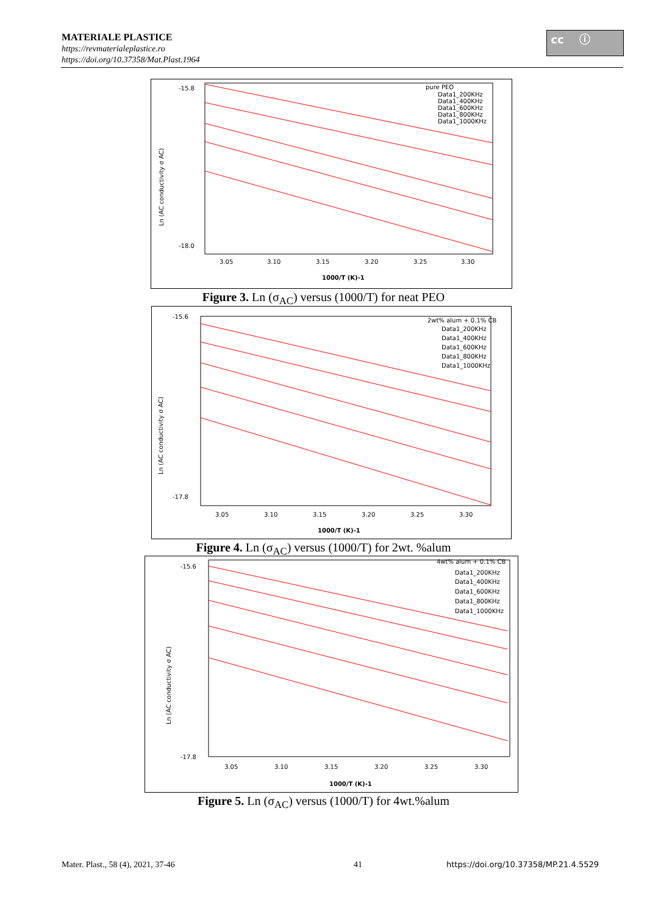MATERIALE PLASTICE
https://revmaterialeplastice.ro
https://doi.org/10.37358/Mat.Plast.1964
cc ⓘ
Ln (AC conductivity σ AC)
-15.8
-18.0
3.05
3.10
3.15
3.20
3.25
3.30
1000/T (K)-1
pure PEO
Data1_200KHz
Data1_400KHz
Data1_600KHz
Data1_800KHz
Data1_1000KHz
Figure 3. Ln (σ<sub>AC</sub>) versus (1000/T) for neat PEO
Ln (AC conductivity σ AC)
-15.6
-17.8
3.05
3.10
3.15
3.20
3.25
3.30
1000/T (K)-1
2wt% alum + 0.1% CB
Data1_200KHz
Data1_400KHz
Data1_600KHz
Data1_800KHz
Data1_1000KHz
Figure 4. Ln (σ<sub>AC</sub>) versus (1000/T) for 2wt. %alum
Ln (AC conductivity σ AC)
-15.6
-17.8
3.05
3.10
3.15
3.20
3.25
3.30
1000/T (K)-1
4wt% alum + 0.1% CB
Data1_200KHz
Data1_400KHz
Data1_600KHz
Data1_800KHz
Data1_1000KHz
Figure 5. Ln (σ<sub>AC</sub>) versus (1000/T) for 4wt.%alum
Mater. Plast., 58 (4), 2021, 37-46
41
https://doi.org/10.37358/MP.21.4.5529